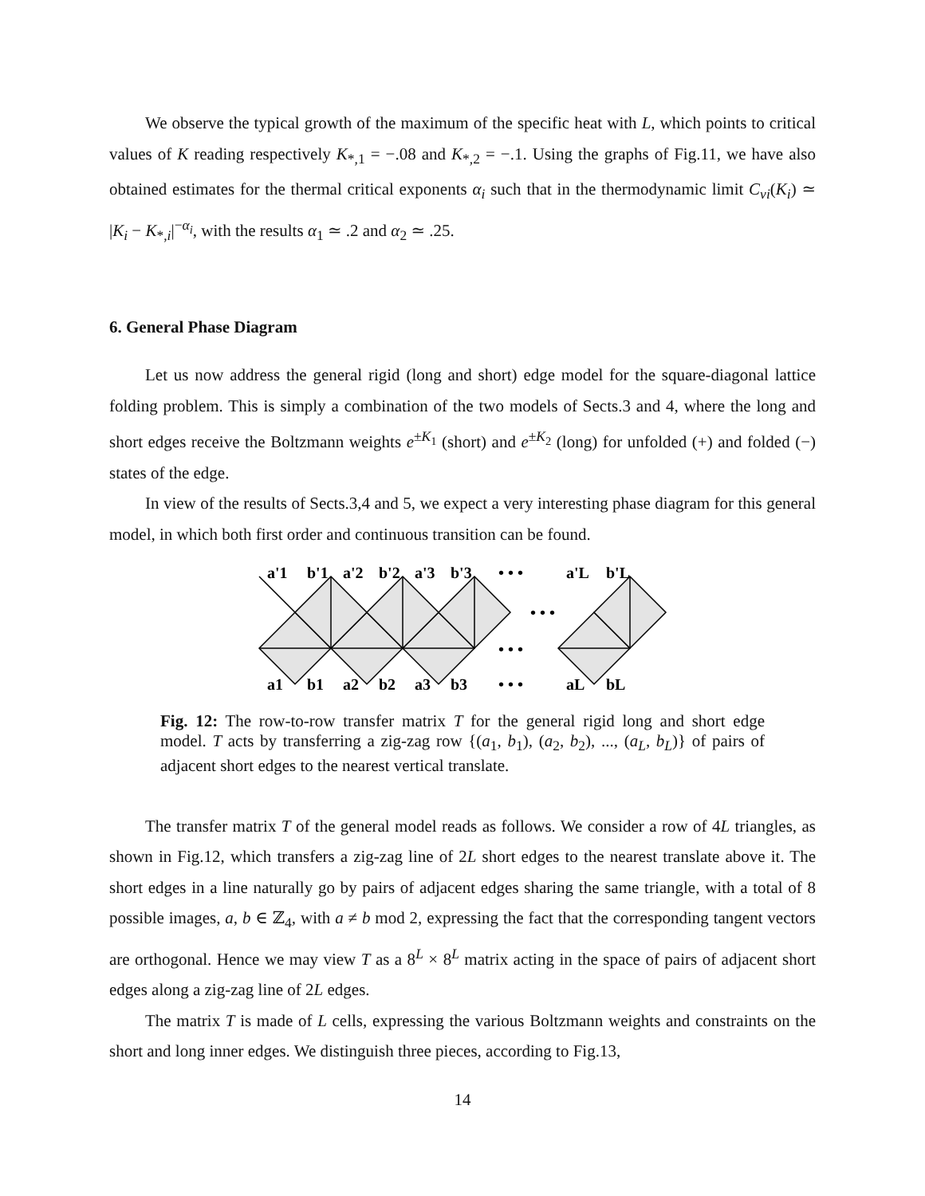We observe the typical growth of the maximum of the specific heat with L, which points to critical values of K reading respectively K<sub>*,1</sub> = −.08 and K<sub>*,2</sub> = −.1. Using the graphs of Fig.11, we have also obtained estimates for the thermal critical exponents α<sub>i</sub> such that in the thermodynamic limit C<sub>vi</sub>(K<sub>i</sub>) ≃ |K<sub>i</sub> − K<sub>*,i</sub>|<sup>−α<sub>i</sub></sup>, with the results α<sub>1</sub> ≃ .2 and α<sub>2</sub> ≃ .25.
6. General Phase Diagram
Let us now address the general rigid (long and short) edge model for the square-diagonal lattice folding problem. This is simply a combination of the two models of Sects.3 and 4, where the long and short edges receive the Boltzmann weights e<sup>±K<sub>1</sub></sup> (short) and e<sup>±K<sub>2</sub></sup> (long) for unfolded (+) and folded (−) states of the edge.
In view of the results of Sects.3,4 and 5, we expect a very interesting phase diagram for this general model, in which both first order and continuous transition can be found.
a'1
b'1
a'2
b'2
a'3
b'3
• • •
a'L
b'L
• • •
• • •
a1
b1
a2
b2
a3
b3
• • •
aL
bL
Fig. 12: The row-to-row transfer matrix T for the general rigid long and short edge model. T acts by transferring a zig-zag row {(a<sub>1</sub>, b<sub>1</sub>), (a<sub>2</sub>, b<sub>2</sub>), ..., (a<sub>L</sub>, b<sub>L</sub>)} of pairs of adjacent short edges to the nearest vertical translate.
The transfer matrix T of the general model reads as follows. We consider a row of 4L triangles, as shown in Fig.12, which transfers a zig-zag line of 2L short edges to the nearest translate above it. The short edges in a line naturally go by pairs of adjacent edges sharing the same triangle, with a total of 8 possible images, a, b ∈ ℤ<sub>4</sub>, with a ≠ b mod 2, expressing the fact that the corresponding tangent vectors are orthogonal. Hence we may view T as a 8<sup>L</sup> × 8<sup>L</sup> matrix acting in the space of pairs of adjacent short edges along a zig-zag line of 2L edges.
The matrix T is made of L cells, expressing the various Boltzmann weights and constraints on the short and long inner edges. We distinguish three pieces, according to Fig.13,
14